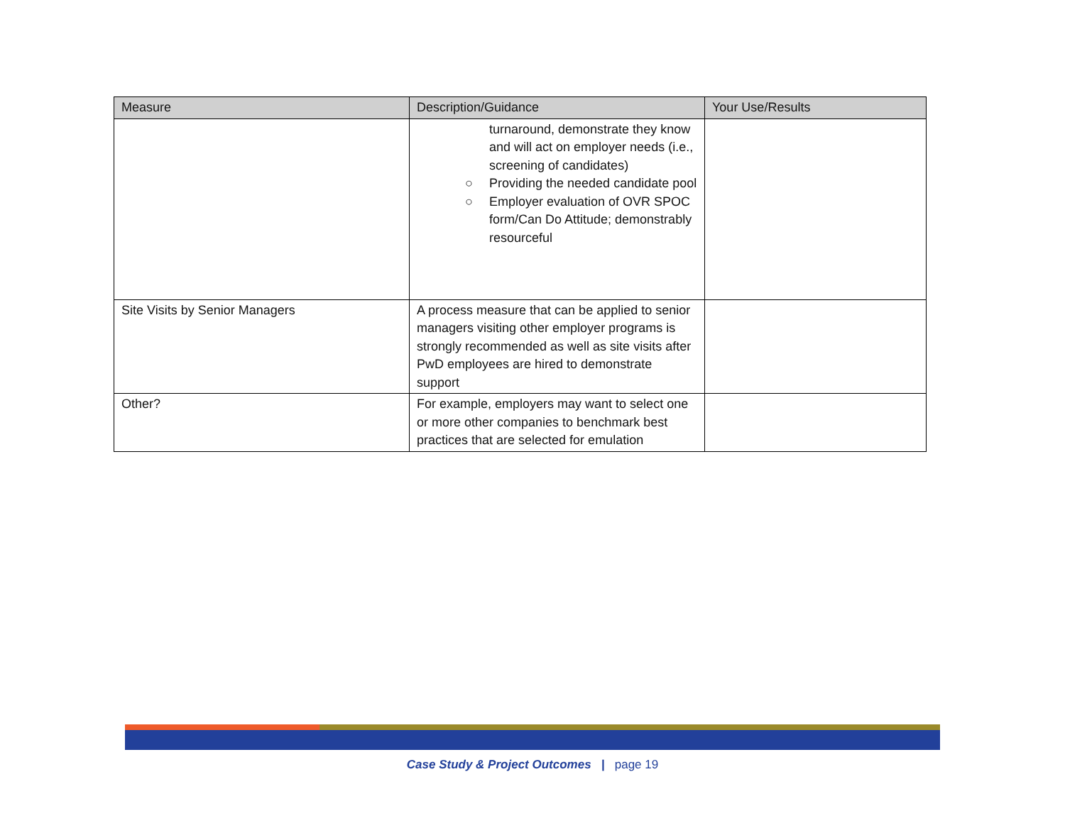| Measure | Description/Guidance | Your Use/Results |
| --- | --- | --- |
| | turnaround, demonstrate they know and will act on employer needs (i.e., screening of candidates) ○ Providing the needed candidate pool ○ Employer evaluation of OVR SPOC form/Can Do Attitude; demonstrably resourceful | |
| Site Visits by Senior Managers | A process measure that can be applied to senior managers visiting other employer programs is strongly recommended as well as site visits after PwD employees are hired to demonstrate support | |
| Other? | For example, employers may want to select one or more other companies to benchmark best practices that are selected for emulation | |
Case Study & Project Outcomes | page 19